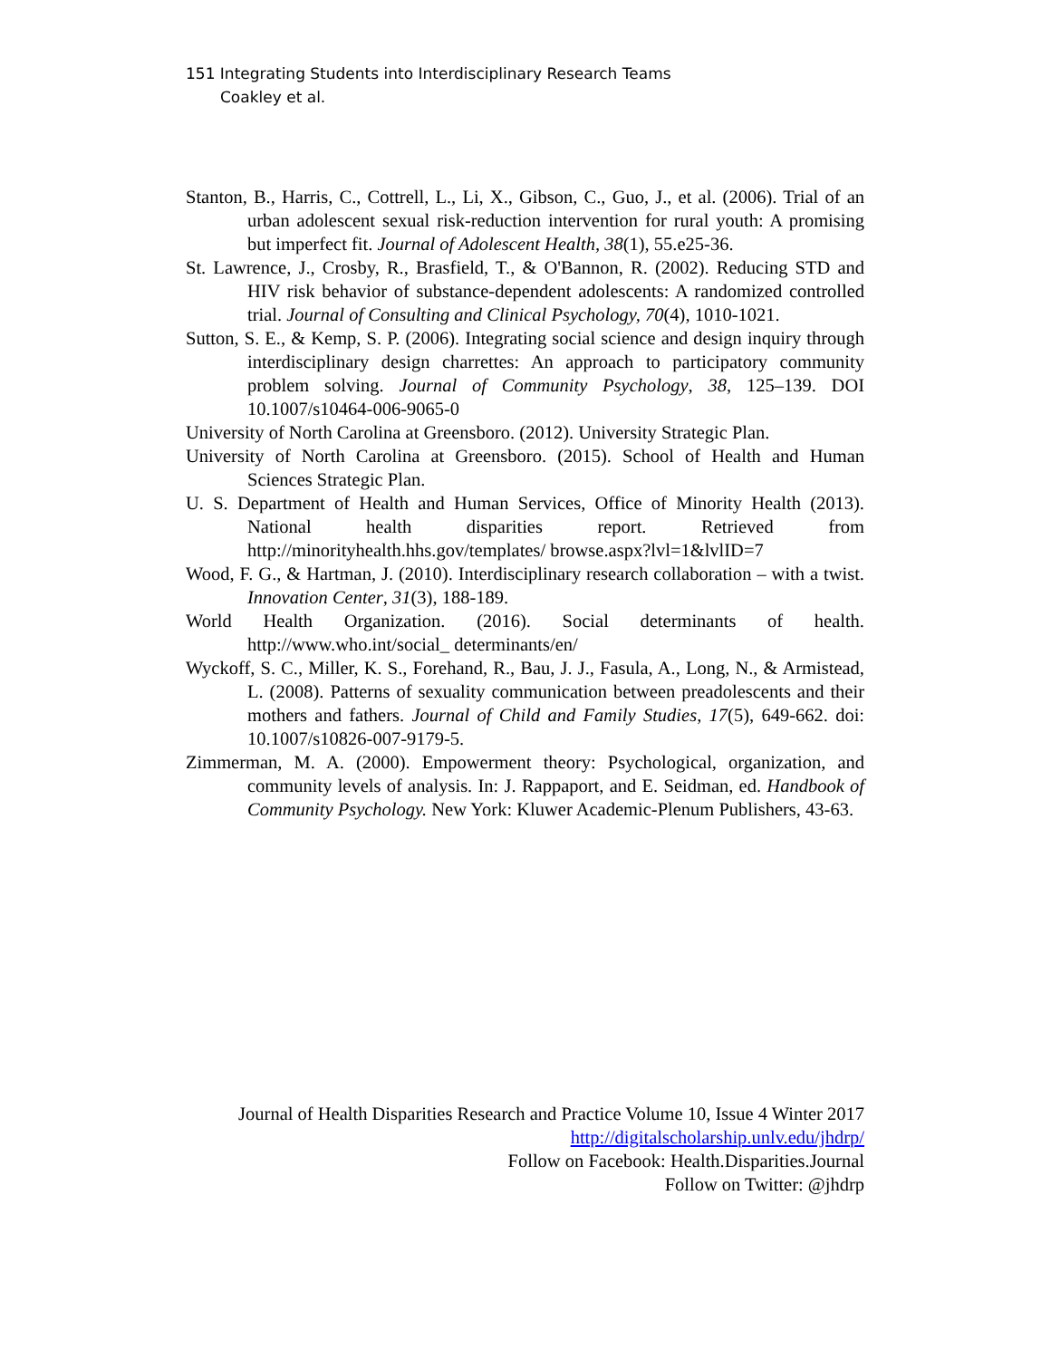151 Integrating Students into Interdisciplinary Research Teams
Coakley et al.
Stanton, B., Harris, C., Cottrell, L., Li, X., Gibson, C., Guo, J., et al. (2006). Trial of an urban adolescent sexual risk-reduction intervention for rural youth: A promising but imperfect fit. Journal of Adolescent Health, 38(1), 55.e25-36.
St. Lawrence, J., Crosby, R., Brasfield, T., & O'Bannon, R. (2002). Reducing STD and HIV risk behavior of substance-dependent adolescents: A randomized controlled trial. Journal of Consulting and Clinical Psychology, 70(4), 1010-1021.
Sutton, S. E., & Kemp, S. P. (2006). Integrating social science and design inquiry through interdisciplinary design charrettes: An approach to participatory community problem solving. Journal of Community Psychology, 38, 125–139. DOI 10.1007/s10464-006-9065-0
University of North Carolina at Greensboro. (2012). University Strategic Plan.
University of North Carolina at Greensboro. (2015). School of Health and Human Sciences Strategic Plan.
U. S. Department of Health and Human Services, Office of Minority Health (2013). National health disparities report. Retrieved from http://minorityhealth.hhs.gov/templates/ browse.aspx?lvl=1&lvlID=7
Wood, F. G., & Hartman, J. (2010). Interdisciplinary research collaboration – with a twist. Innovation Center, 31(3), 188-189.
World Health Organization. (2016). Social determinants of health. http://www.who.int/social_ determinants/en/
Wyckoff, S. C., Miller, K. S., Forehand, R., Bau, J. J., Fasula, A., Long, N., & Armistead, L. (2008). Patterns of sexuality communication between preadolescents and their mothers and fathers. Journal of Child and Family Studies, 17(5), 649-662. doi: 10.1007/s10826-007-9179-5.
Zimmerman, M. A. (2000). Empowerment theory: Psychological, organization, and community levels of analysis. In: J. Rappaport, and E. Seidman, ed. Handbook of Community Psychology. New York: Kluwer Academic-Plenum Publishers, 43-63.
Journal of Health Disparities Research and Practice Volume 10, Issue 4 Winter 2017
http://digitalscholarship.unlv.edu/jhdrp/
Follow on Facebook: Health.Disparities.Journal
Follow on Twitter: @jhdrp